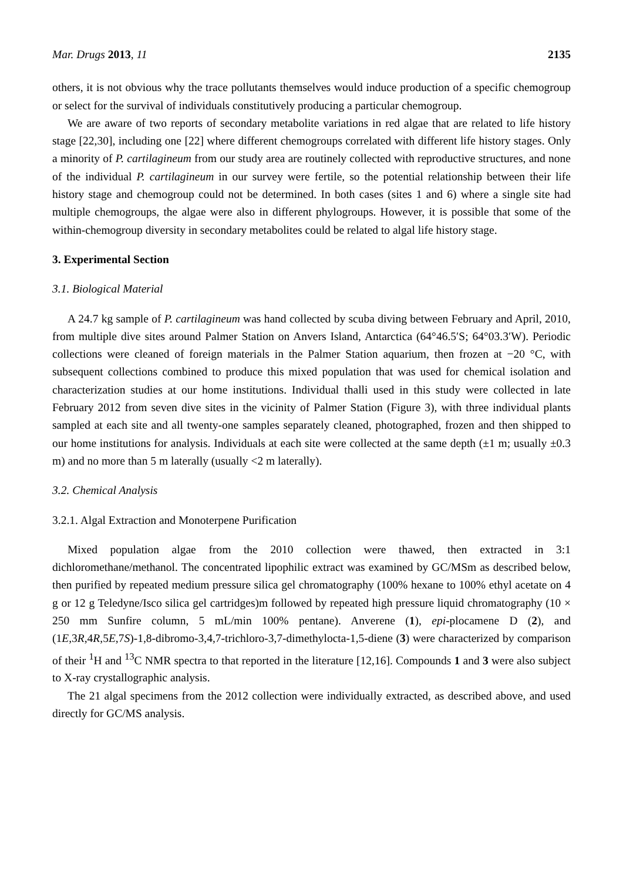Mar. Drugs 2013, 11 2135
others, it is not obvious why the trace pollutants themselves would induce production of a specific chemogroup or select for the survival of individuals constitutively producing a particular chemogroup.
We are aware of two reports of secondary metabolite variations in red algae that are related to life history stage [22,30], including one [22] where different chemogroups correlated with different life history stages. Only a minority of P. cartilagineum from our study area are routinely collected with reproductive structures, and none of the individual P. cartilagineum in our survey were fertile, so the potential relationship between their life history stage and chemogroup could not be determined. In both cases (sites 1 and 6) where a single site had multiple chemogroups, the algae were also in different phylogroups. However, it is possible that some of the within-chemogroup diversity in secondary metabolites could be related to algal life history stage.
3. Experimental Section
3.1. Biological Material
A 24.7 kg sample of P. cartilagineum was hand collected by scuba diving between February and April, 2010, from multiple dive sites around Palmer Station on Anvers Island, Antarctica (64°46.5′S; 64°03.3′W). Periodic collections were cleaned of foreign materials in the Palmer Station aquarium, then frozen at −20 °C, with subsequent collections combined to produce this mixed population that was used for chemical isolation and characterization studies at our home institutions. Individual thalli used in this study were collected in late February 2012 from seven dive sites in the vicinity of Palmer Station (Figure 3), with three individual plants sampled at each site and all twenty-one samples separately cleaned, photographed, frozen and then shipped to our home institutions for analysis. Individuals at each site were collected at the same depth (±1 m; usually ±0.3 m) and no more than 5 m laterally (usually <2 m laterally).
3.2. Chemical Analysis
3.2.1. Algal Extraction and Monoterpene Purification
Mixed population algae from the 2010 collection were thawed, then extracted in 3:1 dichloromethane/methanol. The concentrated lipophilic extract was examined by GC/MSm as described below, then purified by repeated medium pressure silica gel chromatography (100% hexane to 100% ethyl acetate on 4 g or 12 g Teledyne/Isco silica gel cartridges)m followed by repeated high pressure liquid chromatography (10 × 250 mm Sunfire column, 5 mL/min 100% pentane). Anverene (1), epi-plocamene D (2), and (1E,3R,4R,5E,7S)-1,8-dibromo-3,4,7-trichloro-3,7-dimethylocta-1,5-diene (3) were characterized by comparison of their <sup>1</sup>H and <sup>13</sup>C NMR spectra to that reported in the literature [12,16]. Compounds 1 and 3 were also subject to X-ray crystallographic analysis.
The 21 algal specimens from the 2012 collection were individually extracted, as described above, and used directly for GC/MS analysis.